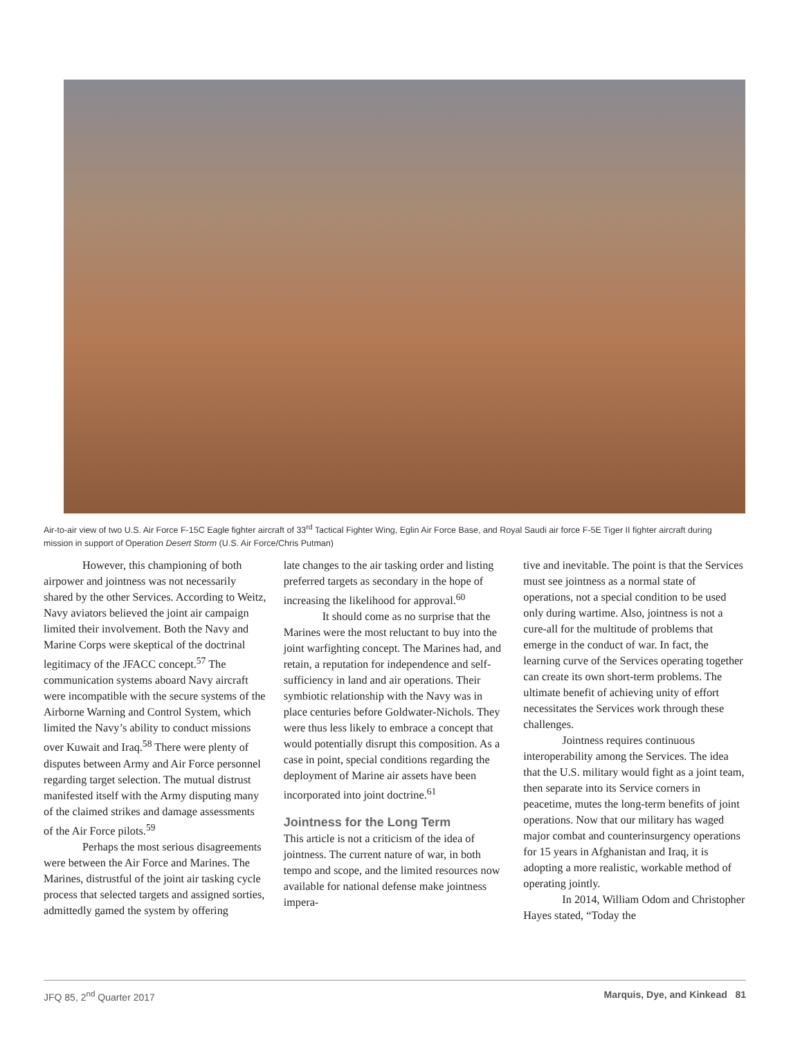Air-to-air view of two U.S. Air Force F-15C Eagle fighter aircraft of 33<sup>rd</sup> Tactical Fighter Wing, Eglin Air Force Base, and Royal Saudi air force F-5E Tiger II fighter aircraft during mission in support of Operation Desert Storm (U.S. Air Force/Chris Putman)
However, this championing of both airpower and jointness was not necessarily shared by the other Services. According to Weitz, Navy aviators believed the joint air campaign limited their involvement. Both the Navy and Marine Corps were skeptical of the doctrinal legitimacy of the JFACC concept.<sup>57</sup> The communication systems aboard Navy aircraft were incompatible with the secure systems of the Airborne Warning and Control System, which limited the Navy’s ability to conduct missions over Kuwait and Iraq.<sup>58</sup> There were plenty of disputes between Army and Air Force personnel regarding target selection. The mutual distrust manifested itself with the Army disputing many of the claimed strikes and damage assessments of the Air Force pilots.<sup>59</sup>
Perhaps the most serious disagreements were between the Air Force and Marines. The Marines, distrustful of the joint air tasking cycle process that selected targets and assigned sorties, admittedly gamed the system by offering
late changes to the air tasking order and listing preferred targets as secondary in the hope of increasing the likelihood for approval.<sup>60</sup>
It should come as no surprise that the Marines were the most reluctant to buy into the joint warfighting concept. The Marines had, and retain, a reputation for independence and self-sufficiency in land and air operations. Their symbiotic relationship with the Navy was in place centuries before Goldwater-Nichols. They were thus less likely to embrace a concept that would potentially disrupt this composition. As a case in point, special conditions regarding the deployment of Marine air assets have been incorporated into joint doctrine.<sup>61</sup>
Jointness for the Long Term
This article is not a criticism of the idea of jointness. The current nature of war, in both tempo and scope, and the limited resources now available for national defense make jointness impera-
tive and inevitable. The point is that the Services must see jointness as a normal state of operations, not a special condition to be used only during wartime. Also, jointness is not a cure-all for the multitude of problems that emerge in the conduct of war. In fact, the learning curve of the Services operating together can create its own short-term problems. The ultimate benefit of achieving unity of effort necessitates the Services work through these challenges.
Jointness requires continuous interoperability among the Services. The idea that the U.S. military would fight as a joint team, then separate into its Service corners in peacetime, mutes the long-term benefits of joint operations. Now that our military has waged major combat and counterinsurgency operations for 15 years in Afghanistan and Iraq, it is adopting a more realistic, workable method of operating jointly.
In 2014, William Odom and Christopher Hayes stated, “Today the
JFQ 85, 2<sup>nd</sup> Quarter 2017 Marquis, Dye, and Kinkead 81